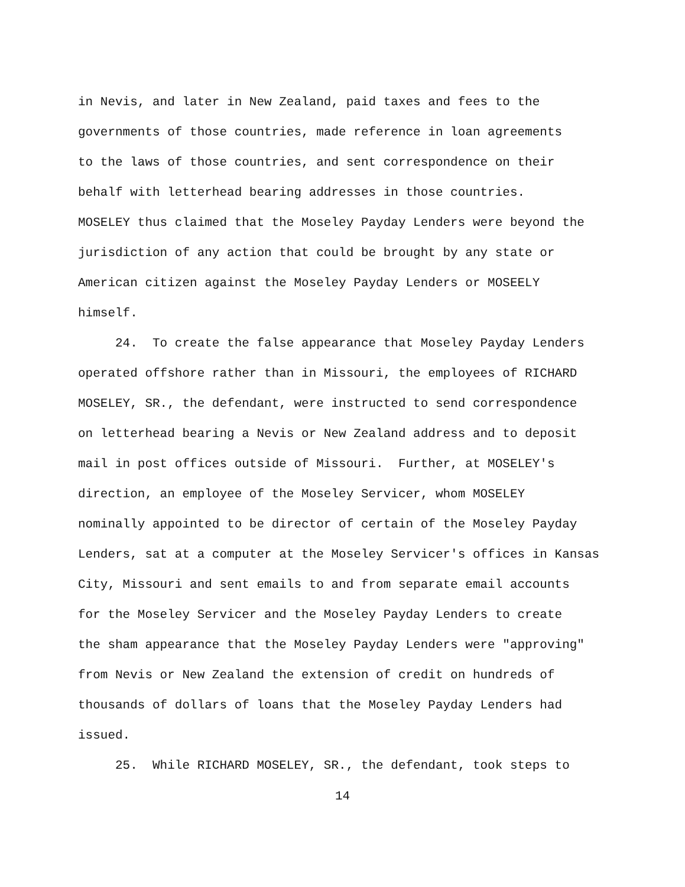in Nevis, and later in New Zealand, paid taxes and fees to the
governments of those countries, made reference in loan agreements
to the laws of those countries, and sent correspondence on their
behalf with letterhead bearing addresses in those countries.
MOSELEY thus claimed that the Moseley Payday Lenders were beyond the
jurisdiction of any action that could be brought by any state or
American citizen against the Moseley Payday Lenders or MOSEELY
himself.
24. To create the false appearance that Moseley Payday Lenders
operated offshore rather than in Missouri, the employees of RICHARD
MOSELEY, SR., the defendant, were instructed to send correspondence
on letterhead bearing a Nevis or New Zealand address and to deposit
mail in post offices outside of Missouri. Further, at MOSELEY's
direction, an employee of the Moseley Servicer, whom MOSELEY
nominally appointed to be director of certain of the Moseley Payday
Lenders, sat at a computer at the Moseley Servicer's offices in Kansas
City, Missouri and sent emails to and from separate email accounts
for the Moseley Servicer and the Moseley Payday Lenders to create
the sham appearance that the Moseley Payday Lenders were "approving"
from Nevis or New Zealand the extension of credit on hundreds of
thousands of dollars of loans that the Moseley Payday Lenders had
issued.
25. While RICHARD MOSELEY, SR., the defendant, took steps to
14